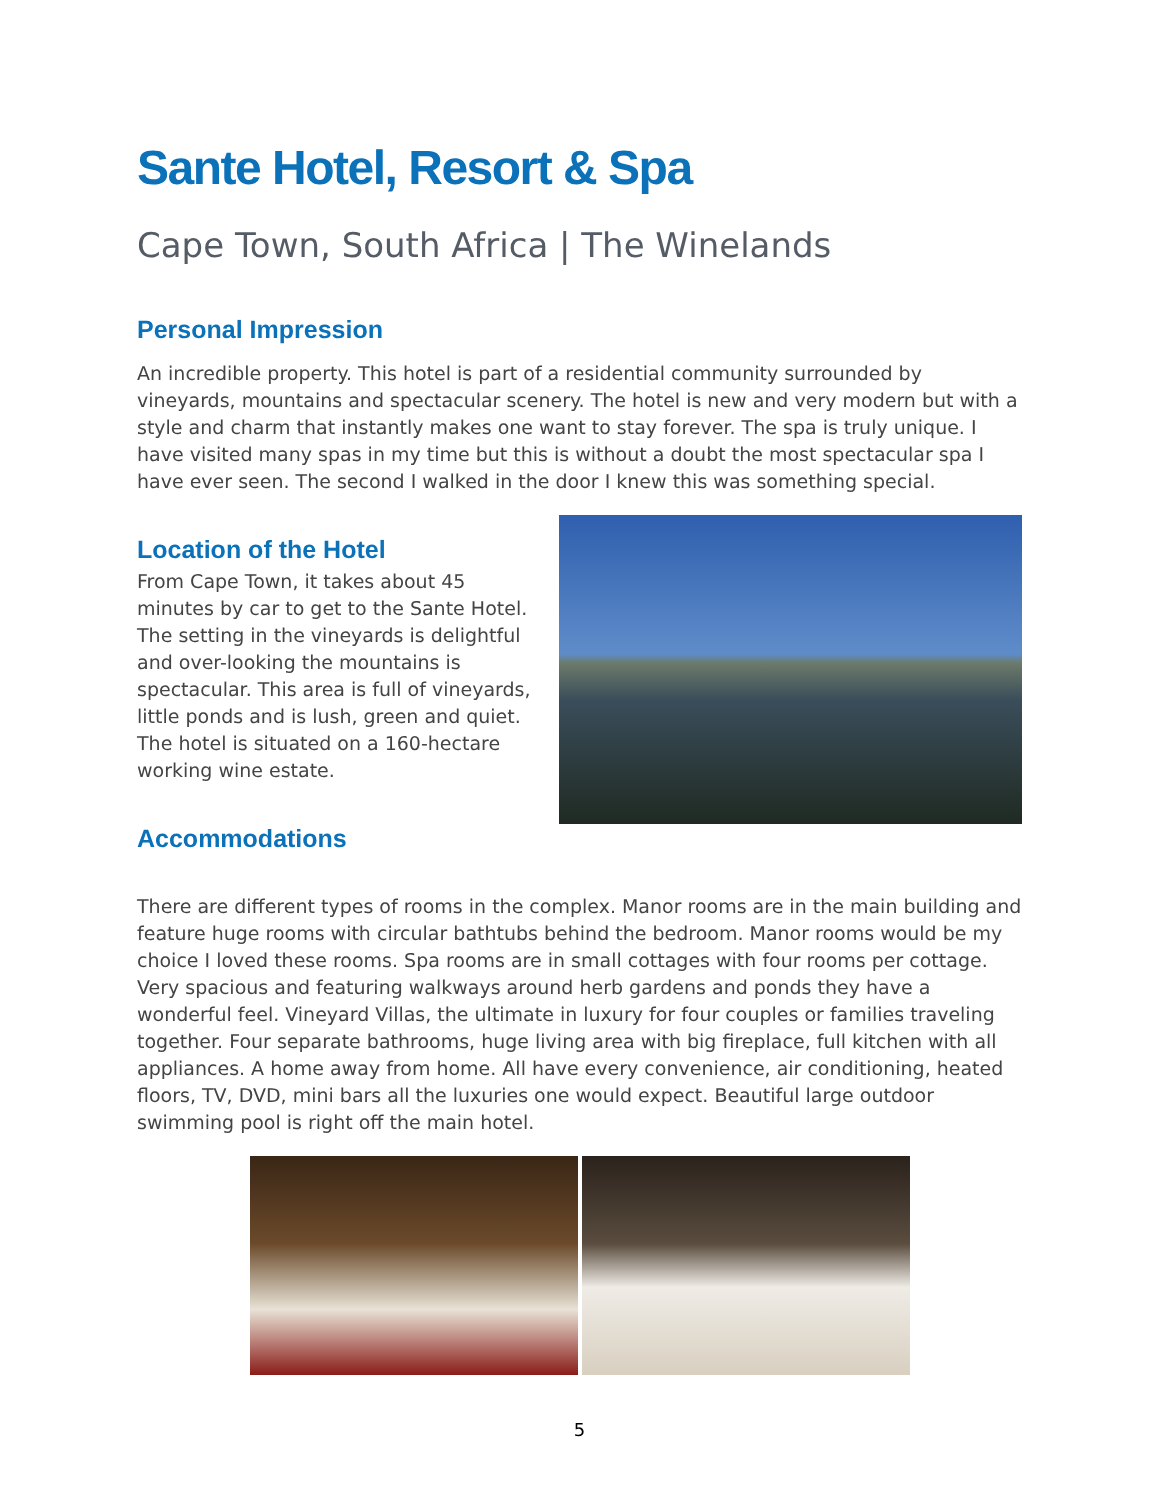Sante Hotel, Resort & Spa
Cape Town, South Africa | The Winelands
Personal Impression
An incredible property. This hotel is part of a residential community surrounded by vineyards, mountains and spectacular scenery. The hotel is new and very modern but with a style and charm that instantly makes one want to stay forever. The spa is truly unique. I have visited many spas in my time but this is without a doubt the most spectacular spa I have ever seen. The second I walked in the door I knew this was something special.
Location of the Hotel
From Cape Town, it takes about 45 minutes by car to get to the Sante Hotel. The setting in the vineyards is delightful and over-looking the mountains is spectacular. This area is full of vineyards, little ponds and is lush, green and quiet. The hotel is situated on a 160-hectare working wine estate.
Accommodations
There are different types of rooms in the complex. Manor rooms are in the main building and feature huge rooms with circular bathtubs behind the bedroom. Manor rooms would be my choice I loved these rooms. Spa rooms are in small cottages with four rooms per cottage. Very spacious and featuring walkways around herb gardens and ponds they have a wonderful feel. Vineyard Villas, the ultimate in luxury for four couples or families traveling together. Four separate bathrooms, huge living area with big fireplace, full kitchen with all appliances. A home away from home. All have every convenience, air conditioning, heated floors, TV, DVD, mini bars all the luxuries one would expect. Beautiful large outdoor swimming pool is right off the main hotel.
5